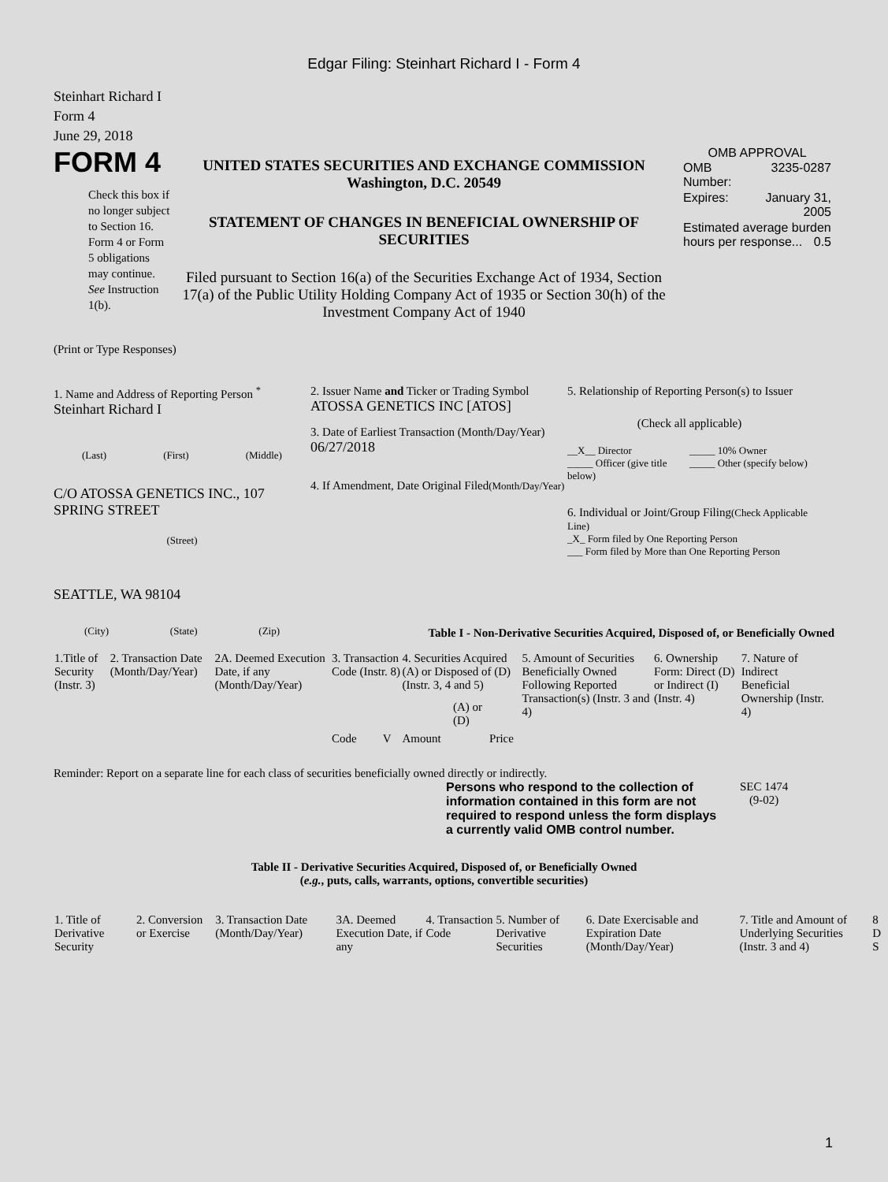Edgar Filing: Steinhart Richard I - Form 4
Steinhart Richard I
Form 4
June 29, 2018
FORM 4
Check this box if no longer subject to Section 16. Form 4 or Form 5 obligations may continue. See Instruction 1(b).
UNITED STATES SECURITIES AND EXCHANGE COMMISSION
Washington, D.C. 20549
STATEMENT OF CHANGES IN BENEFICIAL OWNERSHIP OF SECURITIES
Filed pursuant to Section 16(a) of the Securities Exchange Act of 1934, Section 17(a) of the Public Utility Holding Company Act of 1935 or Section 30(h) of the Investment Company Act of 1940
OMB APPROVAL
| OMB Number: | 3235-0287 |
| Expires: | January 31, 2005 |
| Estimated average burden hours per response... 0.5 | |
(Print or Type Responses)
1. Name and Address of Reporting Person <sup>*</sup>
Steinhart Richard I
(Last) (First) (Middle)
C/O ATOSSA GENETICS INC., 107 SPRING STREET
(Street)
SEATTLE, WA 98104
(City) (State) (Zip)
2. Issuer Name and Ticker or Trading Symbol
ATOSSA GENETICS INC [ATOS]
3. Date of Earliest Transaction (Month/Day/Year)
06/27/2018
4. If Amendment, Date Original Filed(Month/Day/Year)
5. Relationship of Reporting Person(s) to Issuer
(Check all applicable)
__X__ Director
_____ Officer (give title below)
_____ 10% Owner
_____ Other (specify below)
6. Individual or Joint/Group Filing(Check Applicable Line)
_X_ Form filed by One Reporting Person
___ Form filed by More than One Reporting Person
Table I - Non-Derivative Securities Acquired, Disposed of, or Beneficially Owned
| 1.Title of Security (Instr. 3) | 2. Transaction Date (Month/Day/Year) | 2A. Deemed Execution Date, if any (Month/Day/Year) | 3. Transaction Code (Instr. 8) | | 4. Securities Acquired (A) or Disposed of (D) (Instr. 3, 4 and 5) | | | 5. Amount of Securities Beneficially Owned Following Reported Transaction(s) (Instr. 3 and 4) | 6. Ownership Form: Direct (D) or Indirect (I) (Instr. 4) | 7. Nature of Indirect Beneficial Ownership (Instr. 4) |
| | | | Code | V | Amount | (A) or (D) | Price | | | |
Reminder: Report on a separate line for each class of securities beneficially owned directly or indirectly.
Persons who respond to the collection of information contained in this form are not required to respond unless the form displays a currently valid OMB control number.
SEC 1474
(9-02)
Table II - Derivative Securities Acquired, Disposed of, or Beneficially Owned
(e.g., puts, calls, warrants, options, convertible securities)
| 1. Title of Derivative Security | 2. Conversion or Exercise | 3. Transaction Date (Month/Day/Year) | 3A. Deemed Execution Date, if any | 4. Transaction Code | 5. Number of Derivative Securities | 6. Date Exercisable and Expiration Date (Month/Day/Year) | 7. Title and Amount of Underlying Securities (Instr. 3 and 4) | 8 D S |
1